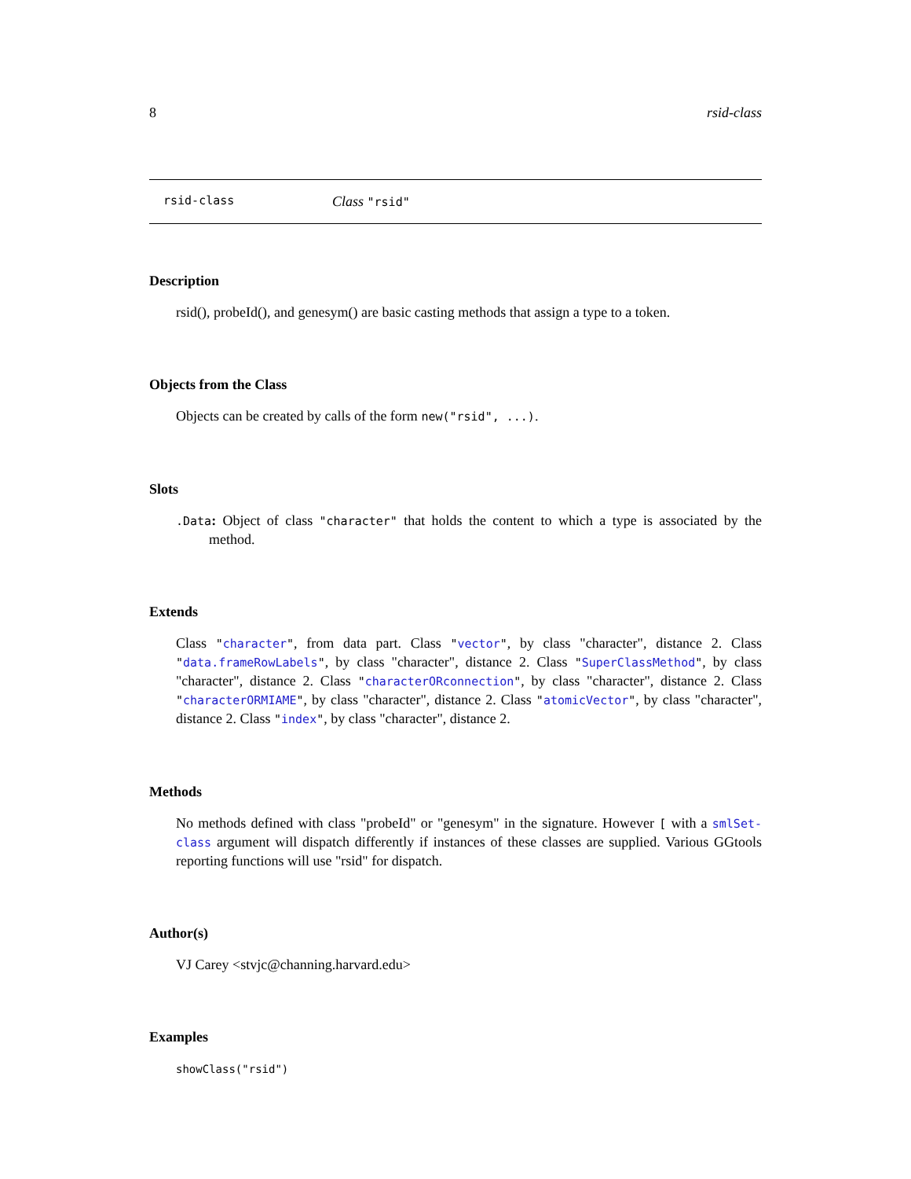8 rsid-class
rsid-class Class "rsid"
Description
rsid(), probeId(), and genesym() are basic casting methods that assign a type to a token.
Objects from the Class
Objects can be created by calls of the form new("rsid", ...).
Slots
.Data: Object of class "character" that holds the content to which a type is associated by the method.
Extends
Class "character", from data part. Class "vector", by class "character", distance 2. Class "data.frameRowLabels", by class "character", distance 2. Class "SuperClassMethod", by class "character", distance 2. Class "characterORconnection", by class "character", distance 2. Class "characterORMIAME", by class "character", distance 2. Class "atomicVector", by class "character", distance 2. Class "index", by class "character", distance 2.
Methods
No methods defined with class "probeId" or "genesym" in the signature. However [ with a smlSet-class argument will dispatch differently if instances of these classes are supplied. Various GGtools reporting functions will use "rsid" for dispatch.
Author(s)
VJ Carey <stvjc@channing.harvard.edu>
Examples
showClass("rsid")